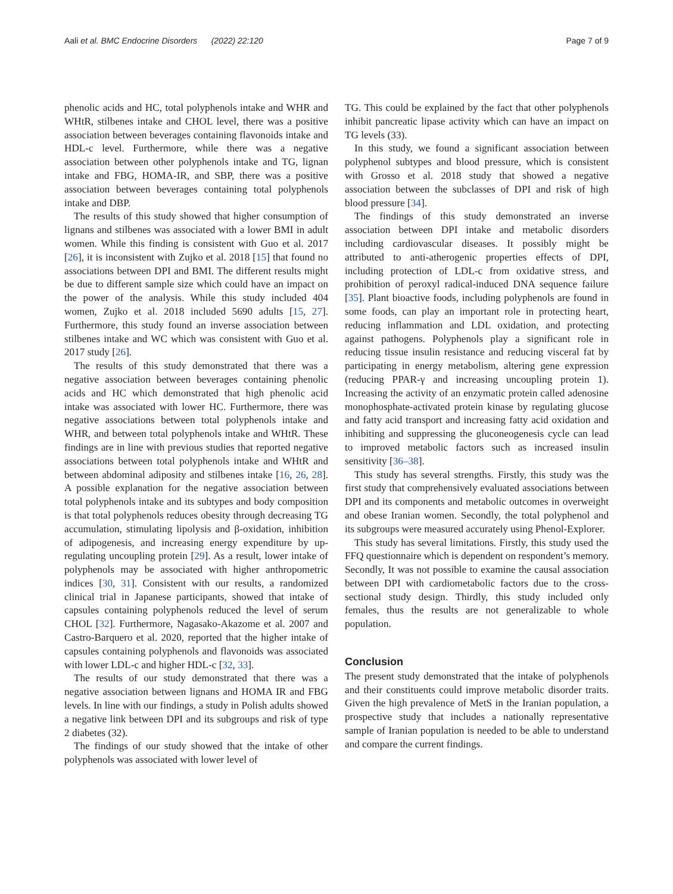Aali et al. BMC Endocrine Disorders (2022) 22:120 Page 7 of 9
phenolic acids and HC, total polyphenols intake and WHR and WHtR, stilbenes intake and CHOL level, there was a positive association between beverages containing flavonoids intake and HDL-c level. Furthermore, while there was a negative association between other polyphenols intake and TG, lignan intake and FBG, HOMA-IR, and SBP, there was a positive association between beverages containing total polyphenols intake and DBP.
The results of this study showed that higher consumption of lignans and stilbenes was associated with a lower BMI in adult women. While this finding is consistent with Guo et al. 2017 [26], it is inconsistent with Zujko et al. 2018 [15] that found no associations between DPI and BMI. The different results might be due to different sample size which could have an impact on the power of the analysis. While this study included 404 women, Zujko et al. 2018 included 5690 adults [15, 27]. Furthermore, this study found an inverse association between stilbenes intake and WC which was consistent with Guo et al. 2017 study [26].
The results of this study demonstrated that there was a negative association between beverages containing phenolic acids and HC which demonstrated that high phenolic acid intake was associated with lower HC. Furthermore, there was negative associations between total polyphenols intake and WHR, and between total polyphenols intake and WHtR. These findings are in line with previous studies that reported negative associations between total polyphenols intake and WHtR and between abdominal adiposity and stilbenes intake [16, 26, 28]. A possible explanation for the negative association between total polyphenols intake and its subtypes and body composition is that total polyphenols reduces obesity through decreasing TG accumulation, stimulating lipolysis and β-oxidation, inhibition of adipogenesis, and increasing energy expenditure by up-regulating uncoupling protein [29]. As a result, lower intake of polyphenols may be associated with higher anthropometric indices [30, 31]. Consistent with our results, a randomized clinical trial in Japanese participants, showed that intake of capsules containing polyphenols reduced the level of serum CHOL [32]. Furthermore, Nagasako-Akazome et al. 2007 and Castro-Barquero et al. 2020, reported that the higher intake of capsules containing polyphenols and flavonoids was associated with lower LDL-c and higher HDL-c [32, 33].
The results of our study demonstrated that there was a negative association between lignans and HOMA IR and FBG levels. In line with our findings, a study in Polish adults showed a negative link between DPI and its subgroups and risk of type 2 diabetes (32).
The findings of our study showed that the intake of other polyphenols was associated with lower level of
TG. This could be explained by the fact that other polyphenols inhibit pancreatic lipase activity which can have an impact on TG levels (33).
In this study, we found a significant association between polyphenol subtypes and blood pressure, which is consistent with Grosso et al. 2018 study that showed a negative association between the subclasses of DPI and risk of high blood pressure [34].
The findings of this study demonstrated an inverse association between DPI intake and metabolic disorders including cardiovascular diseases. It possibly might be attributed to anti-atherogenic properties effects of DPI, including protection of LDL-c from oxidative stress, and prohibition of peroxyl radical-induced DNA sequence failure [35]. Plant bioactive foods, including polyphenols are found in some foods, can play an important role in protecting heart, reducing inflammation and LDL oxidation, and protecting against pathogens. Polyphenols play a significant role in reducing tissue insulin resistance and reducing visceral fat by participating in energy metabolism, altering gene expression (reducing PPAR-γ and increasing uncoupling protein 1). Increasing the activity of an enzymatic protein called adenosine monophosphate-activated protein kinase by regulating glucose and fatty acid transport and increasing fatty acid oxidation and inhibiting and suppressing the gluconeogenesis cycle can lead to improved metabolic factors such as increased insulin sensitivity [36–38].
This study has several strengths. Firstly, this study was the first study that comprehensively evaluated associations between DPI and its components and metabolic outcomes in overweight and obese Iranian women. Secondly, the total polyphenol and its subgroups were measured accurately using Phenol-Explorer.
This study has several limitations. Firstly, this study used the FFQ questionnaire which is dependent on respondent’s memory. Secondly, It was not possible to examine the causal association between DPI with cardiometabolic factors due to the cross-sectional study design. Thirdly, this study included only females, thus the results are not generalizable to whole population.
Conclusion
The present study demonstrated that the intake of polyphenols and their constituents could improve metabolic disorder traits. Given the high prevalence of MetS in the Iranian population, a prospective study that includes a nationally representative sample of Iranian population is needed to be able to understand and compare the current findings.